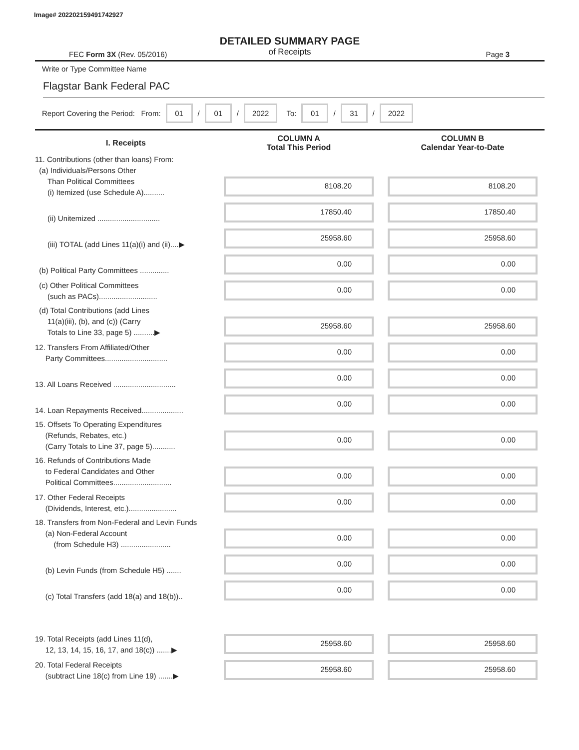Image# 202202159491742927
DETAILED SUMMARY PAGE
of Receipts
FEC Form 3X (Rev. 05/2016) Page 3
Write or Type Committee Name
Flagstar Bank Federal PAC
Report Covering the Period: From: 01 / 01 / 2022 To: 01 / 31 / 2022
| I. Receipts | COLUMN A Total This Period | COLUMN B Calendar Year-to-Date |
| --- | --- | --- |
| 11. Contributions (other than loans) From: (a) Individuals/Persons Other Than Political Committees (i) Itemized (use Schedule A).......... | 8108.20 | 8108.20 |
| (ii) Unitemized .............................. | 17850.40 | 17850.40 |
| (iii) TOTAL (add Lines 11(a)(i) and (ii)....▶ | 25958.60 | 25958.60 |
| (b) Political Party Committees .............. | 0.00 | 0.00 |
| (c) Other Political Committees (such as PACs)............................ | 0.00 | 0.00 |
| (d) Total Contributions (add Lines 11(a)(iii), (b), and (c)) (Carry Totals to Line 33, page 5) ..........▶ | 25958.60 | 25958.60 |
| 12. Transfers From Affiliated/Other Party Committees.............................. | 0.00 | 0.00 |
| 13. All Loans Received .............................. | 0.00 | 0.00 |
| 14. Loan Repayments Received.................... | 0.00 | 0.00 |
| 15. Offsets To Operating Expenditures (Refunds, Rebates, etc.) (Carry Totals to Line 37, page 5)........... | 0.00 | 0.00 |
| 16. Refunds of Contributions Made to Federal Candidates and Other Political Committees............................ | 0.00 | 0.00 |
| 17. Other Federal Receipts (Dividends, Interest, etc.)....................... | 0.00 | 0.00 |
| 18. Transfers from Non-Federal and Levin Funds (a) Non-Federal Account (from Schedule H3) ........................ | 0.00 | 0.00 |
| (b) Levin Funds (from Schedule H5) ....... | 0.00 | 0.00 |
| (c) Total Transfers (add 18(a) and 18(b)).. | 0.00 | 0.00 |
| 19. Total Receipts (add Lines 11(d), 12, 13, 14, 15, 16, 17, and 18(c)) .......▶ | 25958.60 | 25958.60 |
| 20. Total Federal Receipts (subtract Line 18(c) from Line 19) .......▶ | 25958.60 | 25958.60 |